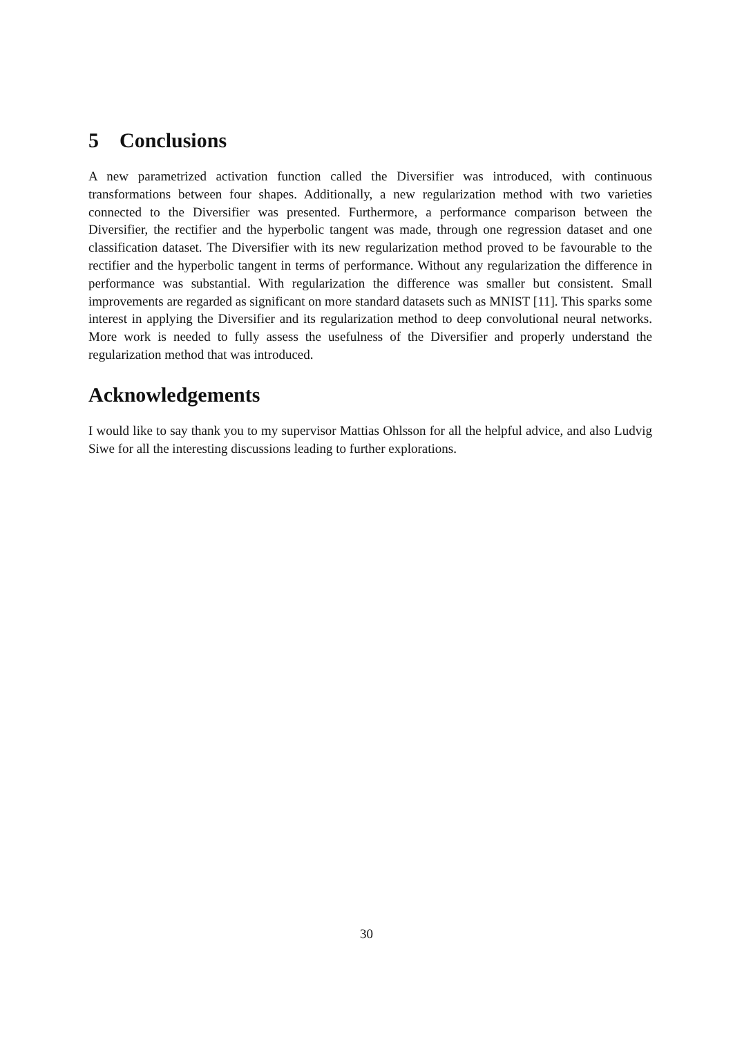5 Conclusions
A new parametrized activation function called the Diversifier was introduced, with continuous transformations between four shapes. Additionally, a new regularization method with two varieties connected to the Diversifier was presented. Furthermore, a performance comparison between the Diversifier, the rectifier and the hyperbolic tangent was made, through one regression dataset and one classification dataset. The Diversifier with its new regularization method proved to be favourable to the rectifier and the hyperbolic tangent in terms of performance. Without any regularization the difference in performance was substantial. With regularization the difference was smaller but consistent. Small improvements are regarded as significant on more standard datasets such as MNIST [11]. This sparks some interest in applying the Diversifier and its regularization method to deep convolutional neural networks. More work is needed to fully assess the usefulness of the Diversifier and properly understand the regularization method that was introduced.
Acknowledgements
I would like to say thank you to my supervisor Mattias Ohlsson for all the helpful advice, and also Ludvig Siwe for all the interesting discussions leading to further explorations.
30